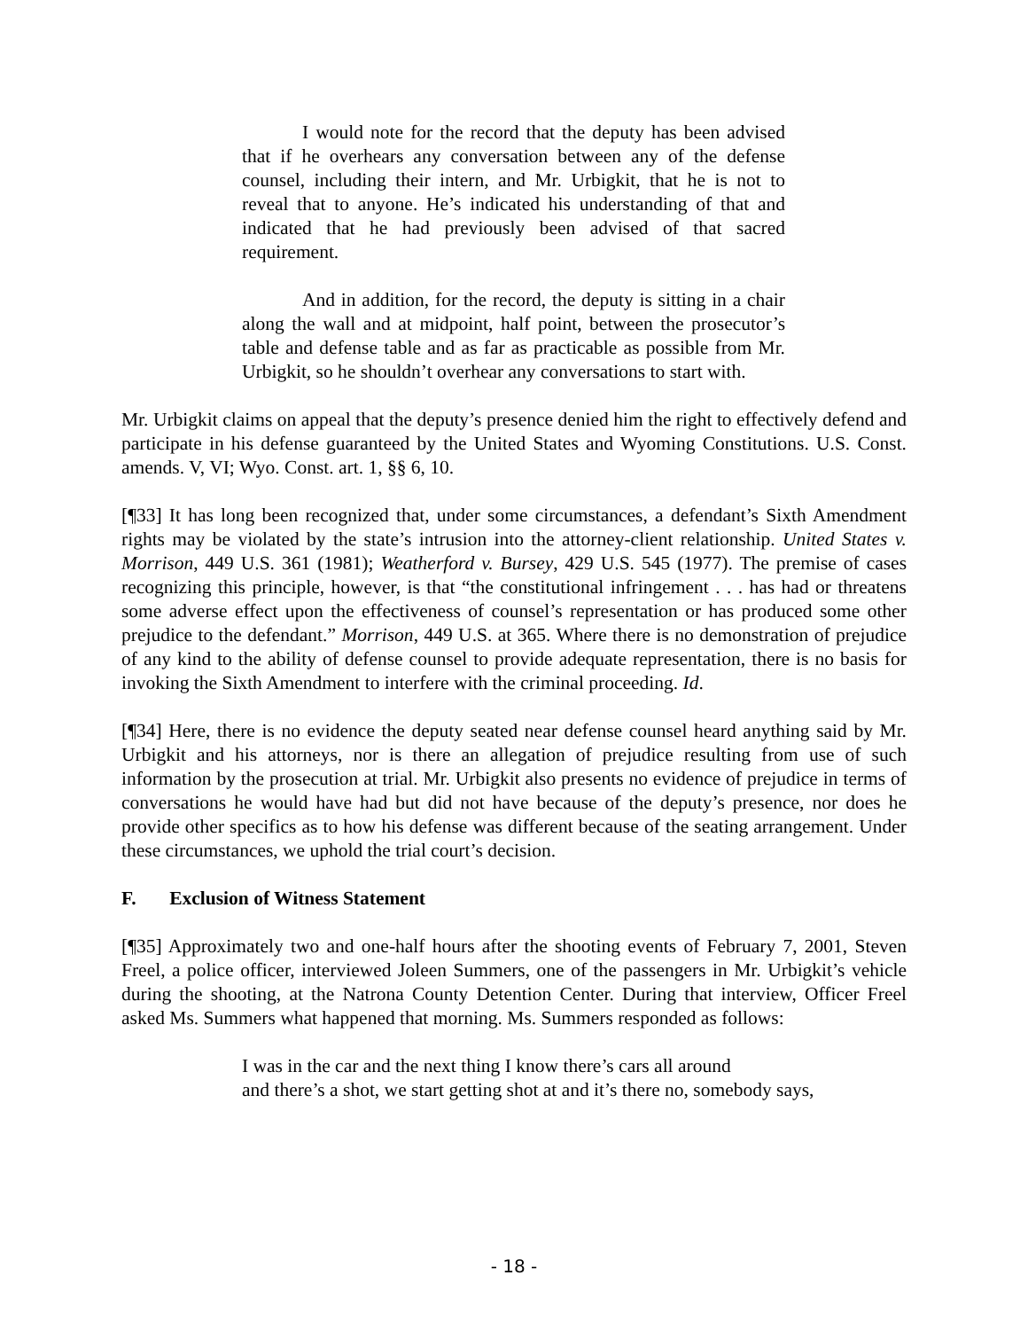I would note for the record that the deputy has been advised that if he overhears any conversation between any of the defense counsel, including their intern, and Mr. Urbigkit, that he is not to reveal that to anyone. He’s indicated his understanding of that and indicated that he had previously been advised of that sacred requirement.
And in addition, for the record, the deputy is sitting in a chair along the wall and at midpoint, half point, between the prosecutor’s table and defense table and as far as practicable as possible from Mr. Urbigkit, so he shouldn’t overhear any conversations to start with.
Mr. Urbigkit claims on appeal that the deputy’s presence denied him the right to effectively defend and participate in his defense guaranteed by the United States and Wyoming Constitutions. U.S. Const. amends. V, VI; Wyo. Const. art. 1, §§ 6, 10.
[¶33] It has long been recognized that, under some circumstances, a defendant’s Sixth Amendment rights may be violated by the state’s intrusion into the attorney-client relationship. United States v. Morrison, 449 U.S. 361 (1981); Weatherford v. Bursey, 429 U.S. 545 (1977). The premise of cases recognizing this principle, however, is that “the constitutional infringement . . . has had or threatens some adverse effect upon the effectiveness of counsel’s representation or has produced some other prejudice to the defendant.” Morrison, 449 U.S. at 365. Where there is no demonstration of prejudice of any kind to the ability of defense counsel to provide adequate representation, there is no basis for invoking the Sixth Amendment to interfere with the criminal proceeding. Id.
[¶34] Here, there is no evidence the deputy seated near defense counsel heard anything said by Mr. Urbigkit and his attorneys, nor is there an allegation of prejudice resulting from use of such information by the prosecution at trial. Mr. Urbigkit also presents no evidence of prejudice in terms of conversations he would have had but did not have because of the deputy’s presence, nor does he provide other specifics as to how his defense was different because of the seating arrangement. Under these circumstances, we uphold the trial court’s decision.
F. Exclusion of Witness Statement
[¶35] Approximately two and one-half hours after the shooting events of February 7, 2001, Steven Freel, a police officer, interviewed Joleen Summers, one of the passengers in Mr. Urbigkit’s vehicle during the shooting, at the Natrona County Detention Center. During that interview, Officer Freel asked Ms. Summers what happened that morning. Ms. Summers responded as follows:
I was in the car and the next thing I know there’s cars all around
and there’s a shot, we start getting shot at and it’s there no, somebody says,
- 18 -